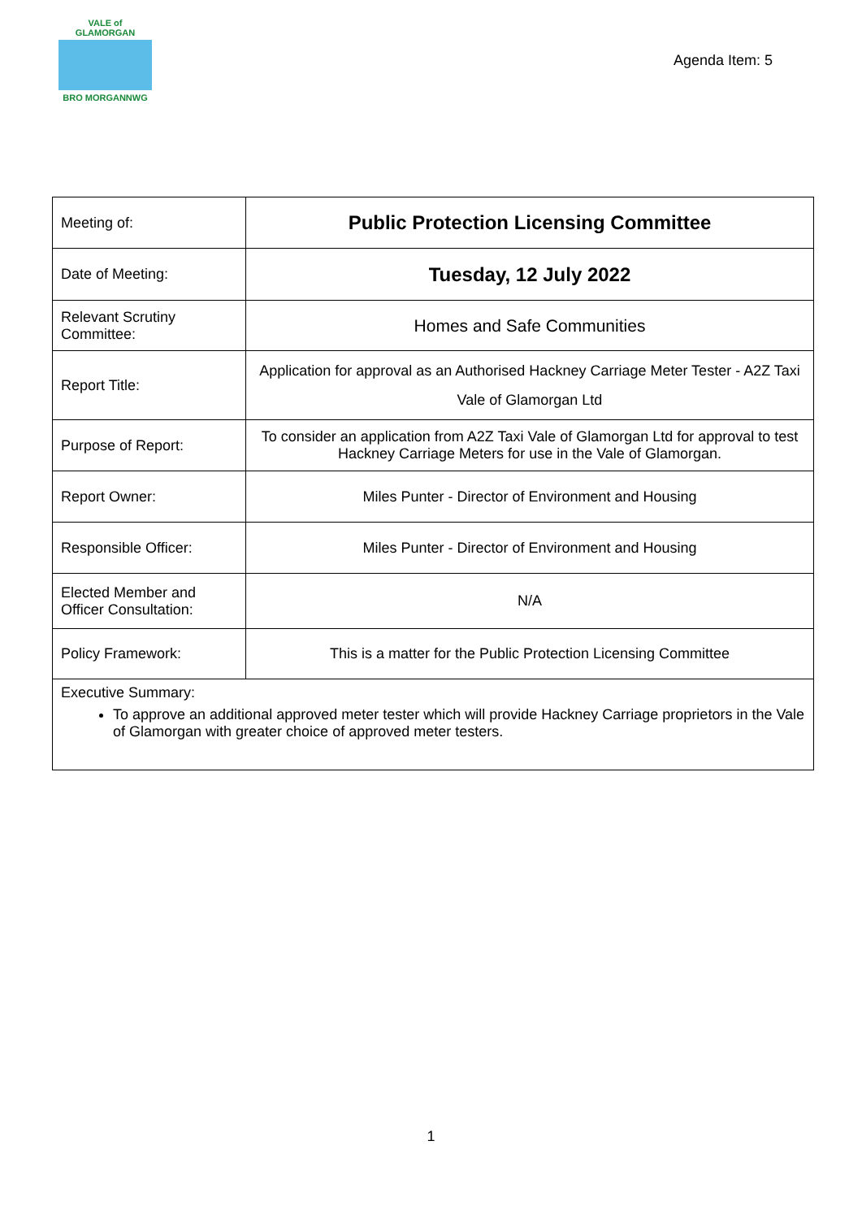VALE of GLAMORGAN
BRO MORGANNWG
Agenda Item: 5
| Meeting of: | Public Protection Licensing Committee |
| Date of Meeting: | Tuesday, 12 July 2022 |
| Relevant Scrutiny Committee: | Homes and Safe Communities |
| Report Title: | Application for approval as an Authorised Hackney Carriage Meter Tester - A2Z Taxi Vale of Glamorgan Ltd |
| Purpose of Report: | To consider an application from A2Z Taxi Vale of Glamorgan Ltd for approval to test Hackney Carriage Meters for use in the Vale of Glamorgan. |
| Report Owner: | Miles Punter - Director of Environment and Housing |
| Responsible Officer: | Miles Punter - Director of Environment and Housing |
| Elected Member and Officer Consultation: | N/A |
| Policy Framework: | This is a matter for the Public Protection Licensing Committee |
| Executive Summary: To approve an additional approved meter tester which will provide Hackney Carriage proprietors in the Vale of Glamorgan with greater choice of approved meter testers. | |
1